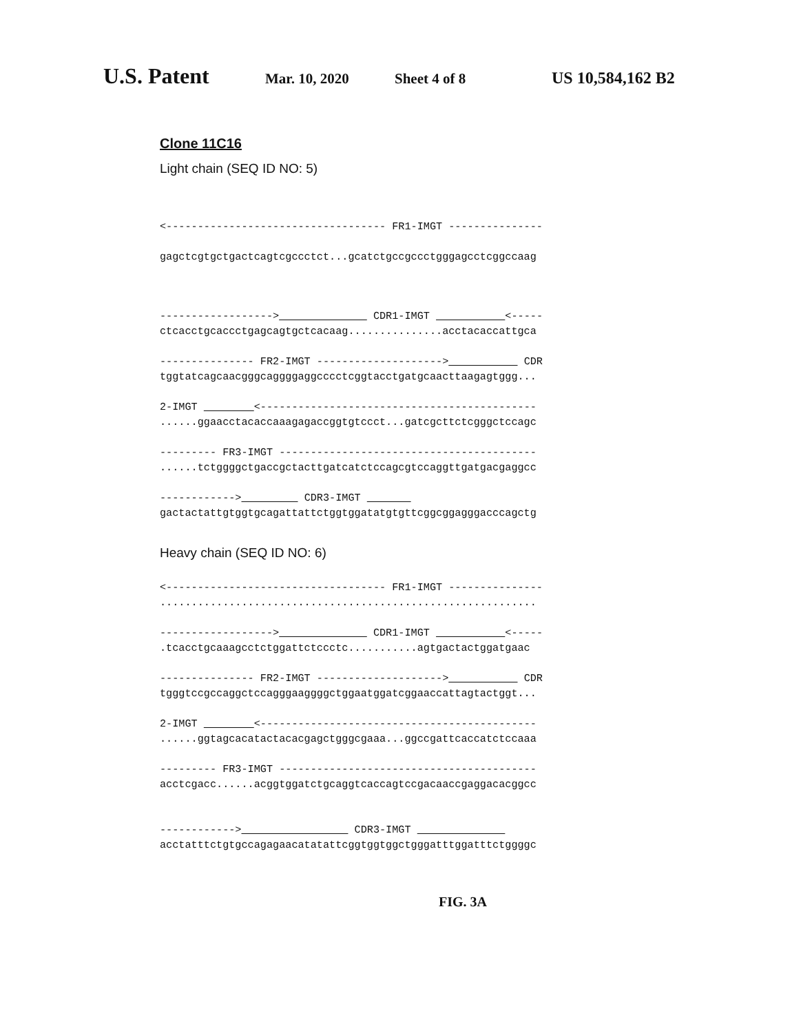U.S. Patent Mar. 10, 2020 Sheet 4 of 8 US 10,584,162 B2
Clone 11C16
Light chain (SEQ ID NO: 5)
<----------------------------------- FR1-IMGT ---------------

gagctcgtgctgactcagtcgccctct...gcatctgccgccctgggagcctcggccaag
------------------>               CDR1-IMGT             <-----
ctcacctgcaccctgagcagtgctcacaag...............acctacaccattgca

--------------- FR2-IMGT -------------------->            CDR
tggtatcagcaacgggcaggggaggcccctcggtacctgatgcaacttaagagtggg...

2-IMGT          <--------------------------------------------
......ggaacctacaccaaagagaccggtgtccct...gatcgcttctcgggctccagc

--------- FR3-IMGT -----------------------------------------
......tctggggctgaccgctacttgatcatctccagcgtccaggttgatgacgaggcc

------------>          CDR3-IMGT        
gactactattgtggtgcagattattctggtggatatgtgttcggcggagggacccagctg
Heavy chain (SEQ ID NO: 6)
<----------------------------------- FR1-IMGT ---------------
............................................................

------------------>               CDR1-IMGT             <-----
.tcacctgcaaagcctctggattctccctc...........agtgactactggatgaac

--------------- FR2-IMGT -------------------->            CDR
tgggtccgccaggctccagggaaggggctggaatggatcggaaccattagtactggt...

2-IMGT          <--------------------------------------------
......ggtagcacatactacacgagctgggcgaaa...ggccgattcaccatctccaaa

--------- FR3-IMGT -----------------------------------------
acctcgacc......acggtggatctgcaggtcaccagtccgacaaccgaggacacggcc


------------>                  CDR3-IMGT               
acctatttctgtgccagagaacatatattcggtggtggctgggatttggatttctggggc
FIG. 3A